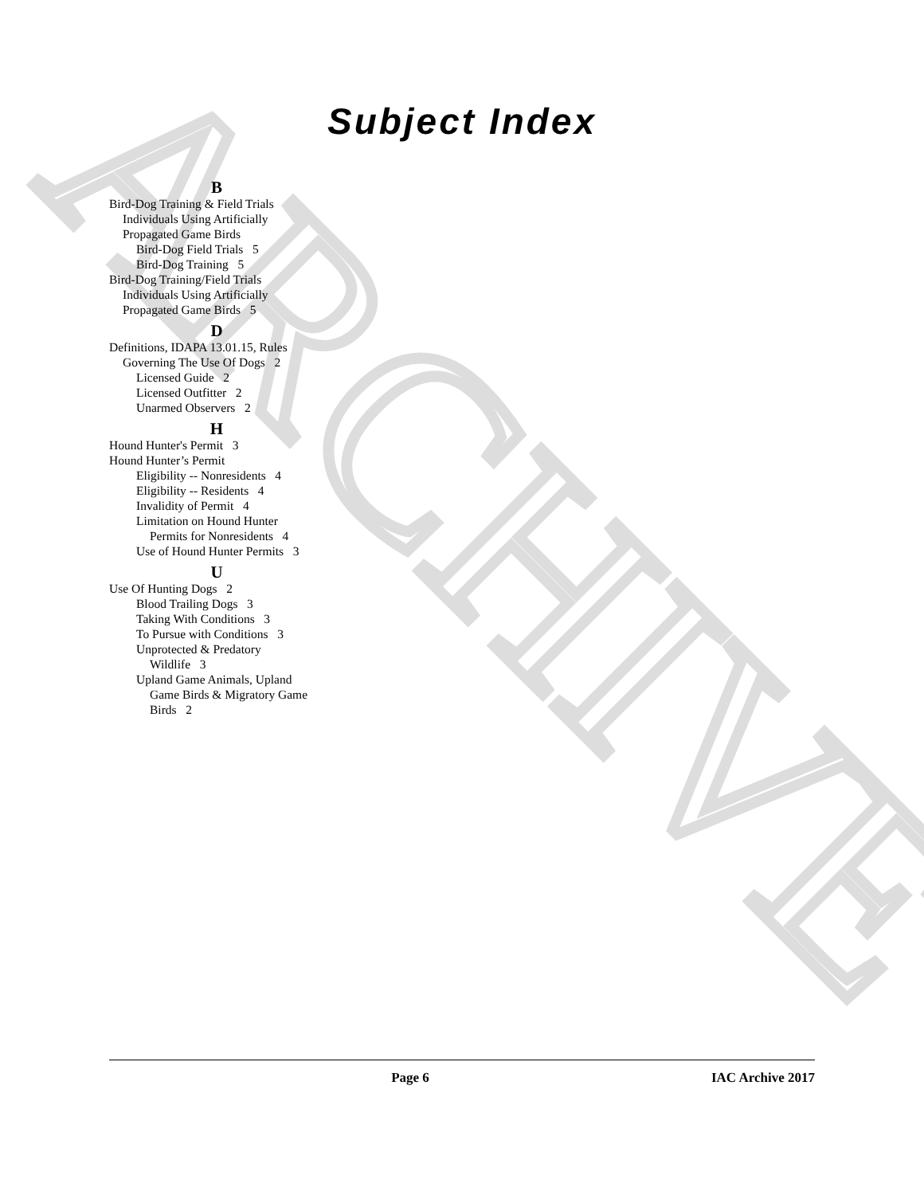ARCHIVE
Subject Index
B
Bird-Dog Training & Field Trials
Individuals Using Artificially
Propagated Game Birds
Bird-Dog Field Trials 5
Bird-Dog Training 5
Bird-Dog Training/Field Trials
Individuals Using Artificially
Propagated Game Birds 5
D
Definitions, IDAPA 13.01.15, Rules
Governing The Use Of Dogs 2
Licensed Guide 2
Licensed Outfitter 2
Unarmed Observers 2
H
Hound Hunter's Permit 3
Hound Hunter’s Permit
Eligibility -- Nonresidents 4
Eligibility -- Residents 4
Invalidity of Permit 4
Limitation on Hound Hunter
Permits for Nonresidents 4
Use of Hound Hunter Permits 3
U
Use Of Hunting Dogs 2
Blood Trailing Dogs 3
Taking With Conditions 3
To Pursue with Conditions 3
Unprotected & Predatory
Wildlife 3
Upland Game Animals, Upland
Game Birds & Migratory Game
Birds 2
Page 6 IAC Archive 2017